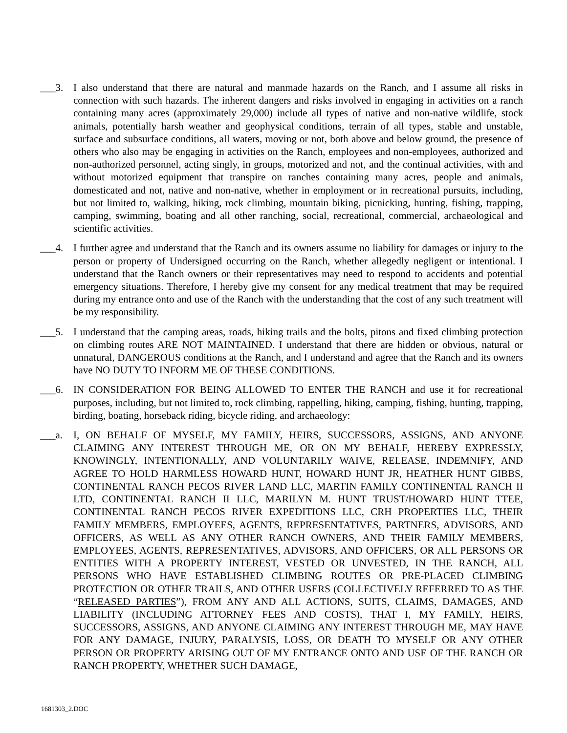___3. I also understand that there are natural and manmade hazards on the Ranch, and I assume all risks in connection with such hazards. The inherent dangers and risks involved in engaging in activities on a ranch containing many acres (approximately 29,000) include all types of native and non-native wildlife, stock animals, potentially harsh weather and geophysical conditions, terrain of all types, stable and unstable, surface and subsurface conditions, all waters, moving or not, both above and below ground, the presence of others who also may be engaging in activities on the Ranch, employees and non-employees, authorized and non-authorized personnel, acting singly, in groups, motorized and not, and the continual activities, with and without motorized equipment that transpire on ranches containing many acres, people and animals, domesticated and not, native and non-native, whether in employment or in recreational pursuits, including, but not limited to, walking, hiking, rock climbing, mountain biking, picnicking, hunting, fishing, trapping, camping, swimming, boating and all other ranching, social, recreational, commercial, archaeological and scientific activities.
___4. I further agree and understand that the Ranch and its owners assume no liability for damages or injury to the person or property of Undersigned occurring on the Ranch, whether allegedly negligent or intentional. I understand that the Ranch owners or their representatives may need to respond to accidents and potential emergency situations. Therefore, I hereby give my consent for any medical treatment that may be required during my entrance onto and use of the Ranch with the understanding that the cost of any such treatment will be my responsibility.
___5. I understand that the camping areas, roads, hiking trails and the bolts, pitons and fixed climbing protection on climbing routes ARE NOT MAINTAINED. I understand that there are hidden or obvious, natural or unnatural, DANGEROUS conditions at the Ranch, and I understand and agree that the Ranch and its owners have NO DUTY TO INFORM ME OF THESE CONDITIONS.
___6. IN CONSIDERATION FOR BEING ALLOWED TO ENTER THE RANCH and use it for recreational purposes, including, but not limited to, rock climbing, rappelling, hiking, camping, fishing, hunting, trapping, birding, boating, horseback riding, bicycle riding, and archaeology:
___a. I, ON BEHALF OF MYSELF, MY FAMILY, HEIRS, SUCCESSORS, ASSIGNS, AND ANYONE CLAIMING ANY INTEREST THROUGH ME, OR ON MY BEHALF, HEREBY EXPRESSLY, KNOWINGLY, INTENTIONALLY, AND VOLUNTARILY WAIVE, RELEASE, INDEMNIFY, AND AGREE TO HOLD HARMLESS HOWARD HUNT, HOWARD HUNT JR, HEATHER HUNT GIBBS, CONTINENTAL RANCH PECOS RIVER LAND LLC, MARTIN FAMILY CONTINENTAL RANCH II LTD, CONTINENTAL RANCH II LLC, MARILYN M. HUNT TRUST/HOWARD HUNT TTEE, CONTINENTAL RANCH PECOS RIVER EXPEDITIONS LLC, CRH PROPERTIES LLC, THEIR FAMILY MEMBERS, EMPLOYEES, AGENTS, REPRESENTATIVES, PARTNERS, ADVISORS, AND OFFICERS, AS WELL AS ANY OTHER RANCH OWNERS, AND THEIR FAMILY MEMBERS, EMPLOYEES, AGENTS, REPRESENTATIVES, ADVISORS, AND OFFICERS, OR ALL PERSONS OR ENTITIES WITH A PROPERTY INTEREST, VESTED OR UNVESTED, IN THE RANCH, ALL PERSONS WHO HAVE ESTABLISHED CLIMBING ROUTES OR PRE-PLACED CLIMBING PROTECTION OR OTHER TRAILS, AND OTHER USERS (COLLECTIVELY REFERRED TO AS THE “RELEASED PARTIES”), FROM ANY AND ALL ACTIONS, SUITS, CLAIMS, DAMAGES, AND LIABILITY (INCLUDING ATTORNEY FEES AND COSTS), THAT I, MY FAMILY, HEIRS, SUCCESSORS, ASSIGNS, AND ANYONE CLAIMING ANY INTEREST THROUGH ME, MAY HAVE FOR ANY DAMAGE, INJURY, PARALYSIS, LOSS, OR DEATH TO MYSELF OR ANY OTHER PERSON OR PROPERTY ARISING OUT OF MY ENTRANCE ONTO AND USE OF THE RANCH OR RANCH PROPERTY, WHETHER SUCH DAMAGE,
1681303_2.DOC